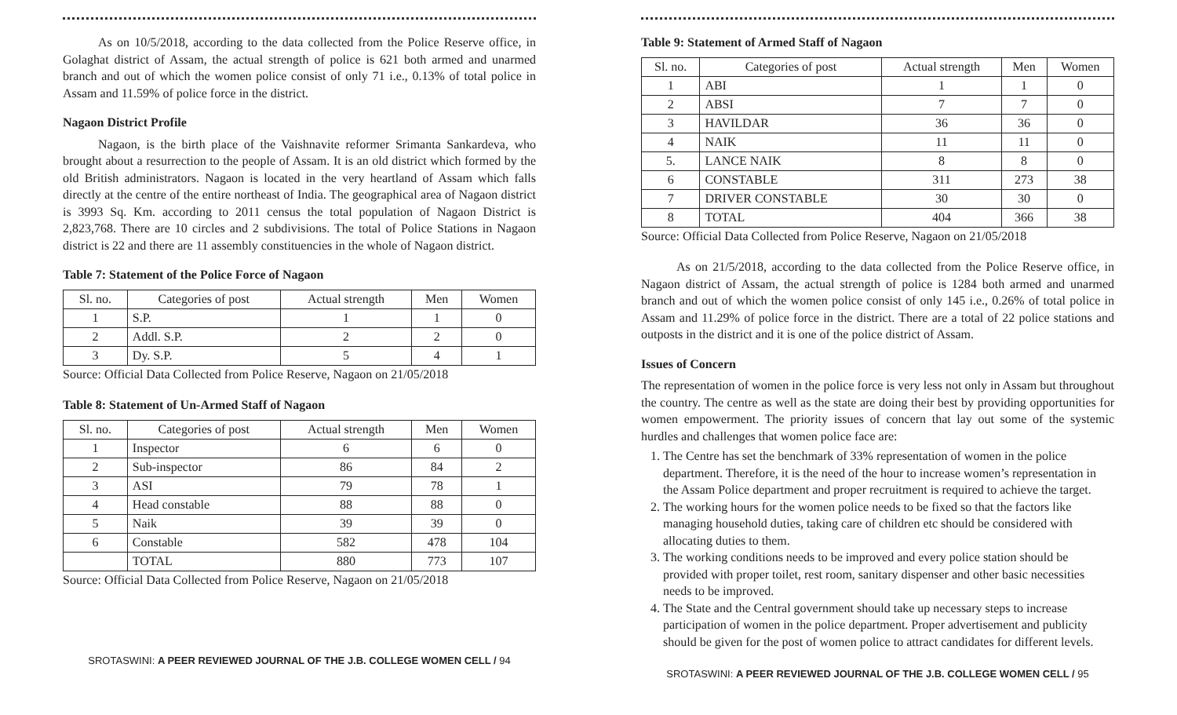As on 10/5/2018, according to the data collected from the Police Reserve office, in Golaghat district of Assam, the actual strength of police is 621 both armed and unarmed branch and out of which the women police consist of only 71 i.e., 0.13% of total police in Assam and 11.59% of police force in the district.
Nagaon District Profile
Nagaon, is the birth place of the Vaishnavite reformer Srimanta Sankardeva, who brought about a resurrection to the people of Assam. It is an old district which formed by the old British administrators. Nagaon is located in the very heartland of Assam which falls directly at the centre of the entire northeast of India. The geographical area of Nagaon district is 3993 Sq. Km. according to 2011 census the total population of Nagaon District is 2,823,768. There are 10 circles and 2 subdivisions. The total of Police Stations in Nagaon district is 22 and there are 11 assembly constituencies in the whole of Nagaon district.
Table 7: Statement of the Police Force of Nagaon
| Sl. no. | Categories of post | Actual strength | Men | Women |
| --- | --- | --- | --- | --- |
| 1 | S.P. | 1 | 1 | 0 |
| 2 | Addl. S.P. | 2 | 2 | 0 |
| 3 | Dy. S.P. | 5 | 4 | 1 |
Source: Official Data Collected from Police Reserve, Nagaon on 21/05/2018
Table 8: Statement of Un-Armed Staff of Nagaon
| Sl. no. | Categories of post | Actual strength | Men | Women |
| --- | --- | --- | --- | --- |
| 1 | Inspector | 6 | 6 | 0 |
| 2 | Sub-inspector | 86 | 84 | 2 |
| 3 | ASI | 79 | 78 | 1 |
| 4 | Head constable | 88 | 88 | 0 |
| 5 | Naik | 39 | 39 | 0 |
| 6 | Constable | 582 | 478 | 104 |
| | TOTAL | 880 | 773 | 107 |
Source: Official Data Collected from Police Reserve, Nagaon on 21/05/2018
SROTASWINI: A PEER REVIEWED JOURNAL OF THE J.B. COLLEGE WOMEN CELL / 94
Table 9: Statement of Armed Staff of Nagaon
| Sl. no. | Categories of post | Actual strength | Men | Women |
| --- | --- | --- | --- | --- |
| 1 | ABI | 1 | 1 | 0 |
| 2 | ABSI | 7 | 7 | 0 |
| 3 | HAVILDAR | 36 | 36 | 0 |
| 4 | NAIK | 11 | 11 | 0 |
| 5. | LANCE NAIK | 8 | 8 | 0 |
| 6 | CONSTABLE | 311 | 273 | 38 |
| 7 | DRIVER CONSTABLE | 30 | 30 | 0 |
| 8 | TOTAL | 404 | 366 | 38 |
Source: Official Data Collected from Police Reserve, Nagaon on 21/05/2018
As on 21/5/2018, according to the data collected from the Police Reserve office, in Nagaon district of Assam, the actual strength of police is 1284 both armed and unarmed branch and out of which the women police consist of only 145 i.e., 0.26% of total police in Assam and 11.29% of police force in the district. There are a total of 22 police stations and outposts in the district and it is one of the police district of Assam.
Issues of Concern
The representation of women in the police force is very less not only in Assam but throughout the country. The centre as well as the state are doing their best by providing opportunities for women empowerment. The priority issues of concern that lay out some of the systemic hurdles and challenges that women police face are:
1. The Centre has set the benchmark of 33% representation of women in the police department. Therefore, it is the need of the hour to increase women’s representation in the Assam Police department and proper recruitment is required to achieve the target.
2. The working hours for the women police needs to be fixed so that the factors like managing household duties, taking care of children etc should be considered with allocating duties to them.
3. The working conditions needs to be improved and every police station should be provided with proper toilet, rest room, sanitary dispenser and other basic necessities needs to be improved.
4. The State and the Central government should take up necessary steps to increase participation of women in the police department. Proper advertisement and publicity should be given for the post of women police to attract candidates for different levels.
SROTASWINI: A PEER REVIEWED JOURNAL OF THE J.B. COLLEGE WOMEN CELL / 95